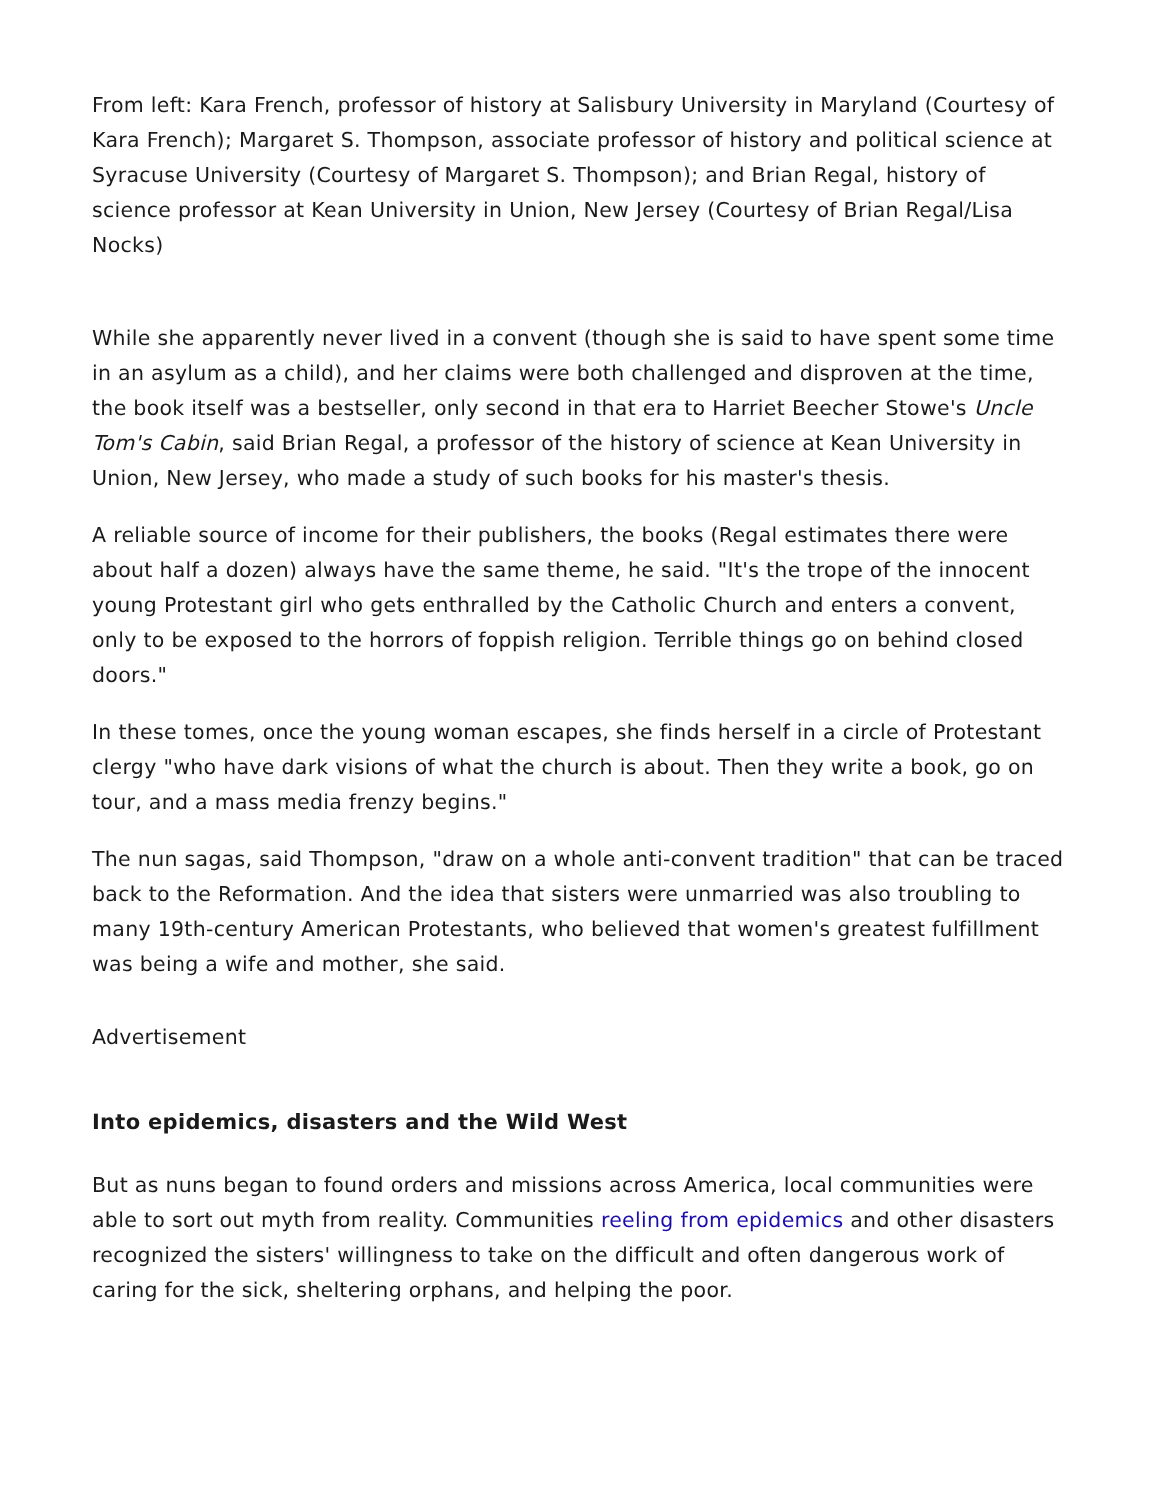From left: Kara French, professor of history at Salisbury University in Maryland (Courtesy of Kara French); Margaret S. Thompson, associate professor of history and political science at Syracuse University (Courtesy of Margaret S. Thompson); and Brian Regal, history of science professor at Kean University in Union, New Jersey (Courtesy of Brian Regal/Lisa Nocks)
While she apparently never lived in a convent (though she is said to have spent some time in an asylum as a child), and her claims were both challenged and disproven at the time, the book itself was a bestseller, only second in that era to Harriet Beecher Stowe's Uncle Tom's Cabin, said Brian Regal, a professor of the history of science at Kean University in Union, New Jersey, who made a study of such books for his master's thesis.
A reliable source of income for their publishers, the books (Regal estimates there were about half a dozen) always have the same theme, he said. "It's the trope of the innocent young Protestant girl who gets enthralled by the Catholic Church and enters a convent, only to be exposed to the horrors of foppish religion. Terrible things go on behind closed doors."
In these tomes, once the young woman escapes, she finds herself in a circle of Protestant clergy "who have dark visions of what the church is about. Then they write a book, go on tour, and a mass media frenzy begins."
The nun sagas, said Thompson, "draw on a whole anti-convent tradition" that can be traced back to the Reformation. And the idea that sisters were unmarried was also troubling to many 19th-century American Protestants, who believed that women's greatest fulfillment was being a wife and mother, she said.
Advertisement
Into epidemics, disasters and the Wild West
But as nuns began to found orders and missions across America, local communities were able to sort out myth from reality. Communities reeling from epidemics and other disasters recognized the sisters' willingness to take on the difficult and often dangerous work of caring for the sick, sheltering orphans, and helping the poor.